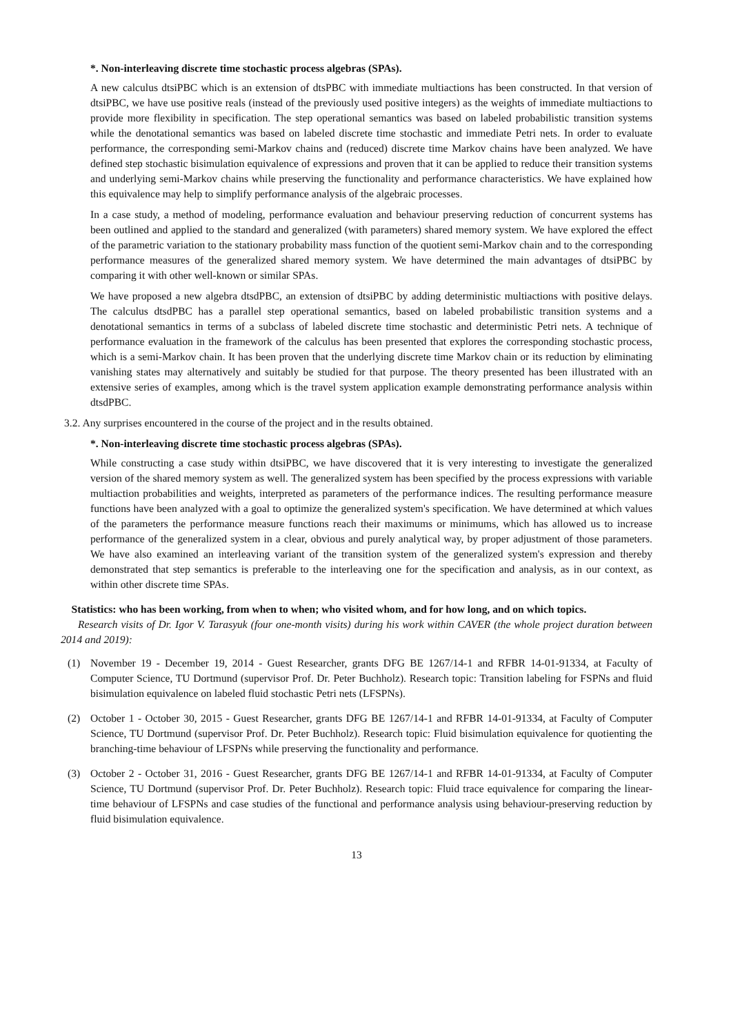*. Non-interleaving discrete time stochastic process algebras (SPAs).
A new calculus dtsiPBC which is an extension of dtsPBC with immediate multiactions has been constructed. In that version of dtsiPBC, we have use positive reals (instead of the previously used positive integers) as the weights of immediate multiactions to provide more flexibility in specification. The step operational semantics was based on labeled probabilistic transition systems while the denotational semantics was based on labeled discrete time stochastic and immediate Petri nets. In order to evaluate performance, the corresponding semi-Markov chains and (reduced) discrete time Markov chains have been analyzed. We have defined step stochastic bisimulation equivalence of expressions and proven that it can be applied to reduce their transition systems and underlying semi-Markov chains while preserving the functionality and performance characteristics. We have explained how this equivalence may help to simplify performance analysis of the algebraic processes.
In a case study, a method of modeling, performance evaluation and behaviour preserving reduction of concurrent systems has been outlined and applied to the standard and generalized (with parameters) shared memory system. We have explored the effect of the parametric variation to the stationary probability mass function of the quotient semi-Markov chain and to the corresponding performance measures of the generalized shared memory system. We have determined the main advantages of dtsiPBC by comparing it with other well-known or similar SPAs.
We have proposed a new algebra dtsdPBC, an extension of dtsiPBC by adding deterministic multiactions with positive delays. The calculus dtsdPBC has a parallel step operational semantics, based on labeled probabilistic transition systems and a denotational semantics in terms of a subclass of labeled discrete time stochastic and deterministic Petri nets. A technique of performance evaluation in the framework of the calculus has been presented that explores the corresponding stochastic process, which is a semi-Markov chain. It has been proven that the underlying discrete time Markov chain or its reduction by eliminating vanishing states may alternatively and suitably be studied for that purpose. The theory presented has been illustrated with an extensive series of examples, among which is the travel system application example demonstrating performance analysis within dtsdPBC.
3.2. Any surprises encountered in the course of the project and in the results obtained.
*. Non-interleaving discrete time stochastic process algebras (SPAs).
While constructing a case study within dtsiPBC, we have discovered that it is very interesting to investigate the generalized version of the shared memory system as well. The generalized system has been specified by the process expressions with variable multiaction probabilities and weights, interpreted as parameters of the performance indices. The resulting performance measure functions have been analyzed with a goal to optimize the generalized system's specification. We have determined at which values of the parameters the performance measure functions reach their maximums or minimums, which has allowed us to increase performance of the generalized system in a clear, obvious and purely analytical way, by proper adjustment of those parameters. We have also examined an interleaving variant of the transition system of the generalized system's expression and thereby demonstrated that step semantics is preferable to the interleaving one for the specification and analysis, as in our context, as within other discrete time SPAs.
Statistics: who has been working, from when to when; who visited whom, and for how long, and on which topics.
Research visits of Dr. Igor V. Tarasyuk (four one-month visits) during his work within CAVER (the whole project duration between 2014 and 2019):
(1) November 19 - December 19, 2014 - Guest Researcher, grants DFG BE 1267/14-1 and RFBR 14-01-91334, at Faculty of Computer Science, TU Dortmund (supervisor Prof. Dr. Peter Buchholz). Research topic: Transition labeling for FSPNs and fluid bisimulation equivalence on labeled fluid stochastic Petri nets (LFSPNs).
(2) October 1 - October 30, 2015 - Guest Researcher, grants DFG BE 1267/14-1 and RFBR 14-01-91334, at Faculty of Computer Science, TU Dortmund (supervisor Prof. Dr. Peter Buchholz). Research topic: Fluid bisimulation equivalence for quotienting the branching-time behaviour of LFSPNs while preserving the functionality and performance.
(3) October 2 - October 31, 2016 - Guest Researcher, grants DFG BE 1267/14-1 and RFBR 14-01-91334, at Faculty of Computer Science, TU Dortmund (supervisor Prof. Dr. Peter Buchholz). Research topic: Fluid trace equivalence for comparing the linear-time behaviour of LFSPNs and case studies of the functional and performance analysis using behaviour-preserving reduction by fluid bisimulation equivalence.
13